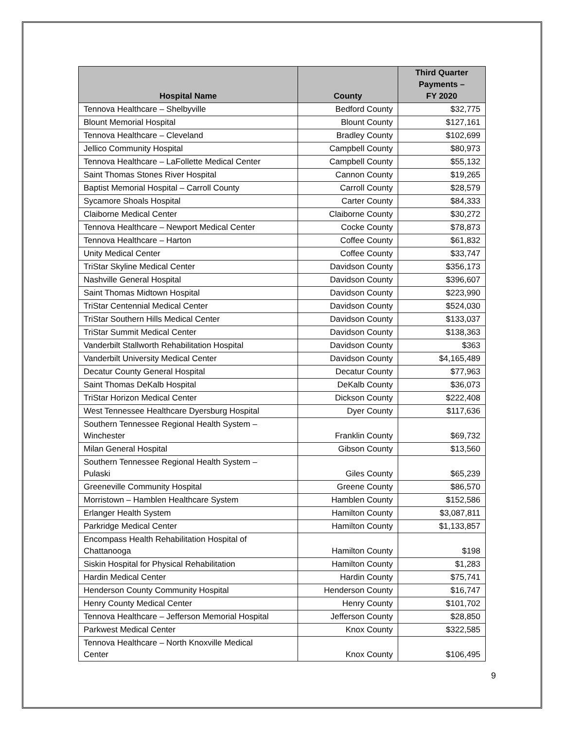| Hospital Name | County | Third Quarter Payments – FY 2020 |
| --- | --- | --- |
| Tennova Healthcare – Shelbyville | Bedford County | $32,775 |
| Blount Memorial Hospital | Blount County | $127,161 |
| Tennova Healthcare – Cleveland | Bradley County | $102,699 |
| Jellico Community Hospital | Campbell County | $80,973 |
| Tennova Healthcare – LaFollette Medical Center | Campbell County | $55,132 |
| Saint Thomas Stones River Hospital | Cannon County | $19,265 |
| Baptist Memorial Hospital – Carroll County | Carroll County | $28,579 |
| Sycamore Shoals Hospital | Carter County | $84,333 |
| Claiborne Medical Center | Claiborne County | $30,272 |
| Tennova Healthcare – Newport Medical Center | Cocke County | $78,873 |
| Tennova Healthcare – Harton | Coffee County | $61,832 |
| Unity Medical Center | Coffee County | $33,747 |
| TriStar Skyline Medical Center | Davidson County | $356,173 |
| Nashville General Hospital | Davidson County | $396,607 |
| Saint Thomas Midtown Hospital | Davidson County | $223,990 |
| TriStar Centennial Medical Center | Davidson County | $524,030 |
| TriStar Southern Hills Medical Center | Davidson County | $133,037 |
| TriStar Summit Medical Center | Davidson County | $138,363 |
| Vanderbilt Stallworth Rehabilitation Hospital | Davidson County | $363 |
| Vanderbilt University Medical Center | Davidson County | $4,165,489 |
| Decatur County General Hospital | Decatur County | $77,963 |
| Saint Thomas DeKalb Hospital | DeKalb County | $36,073 |
| TriStar Horizon Medical Center | Dickson County | $222,408 |
| West Tennessee Healthcare Dyersburg Hospital | Dyer County | $117,636 |
| Southern Tennessee Regional Health System – Winchester | Franklin County | $69,732 |
| Milan General Hospital | Gibson County | $13,560 |
| Southern Tennessee Regional Health System – Pulaski | Giles County | $65,239 |
| Greeneville Community Hospital | Greene County | $86,570 |
| Morristown – Hamblen Healthcare System | Hamblen County | $152,586 |
| Erlanger Health System | Hamilton County | $3,087,811 |
| Parkridge Medical Center | Hamilton County | $1,133,857 |
| Encompass Health Rehabilitation Hospital of Chattanooga | Hamilton County | $198 |
| Siskin Hospital for Physical Rehabilitation | Hamilton County | $1,283 |
| Hardin Medical Center | Hardin County | $75,741 |
| Henderson County Community Hospital | Henderson County | $16,747 |
| Henry County Medical Center | Henry County | $101,702 |
| Tennova Healthcare – Jefferson Memorial Hospital | Jefferson County | $28,850 |
| Parkwest Medical Center | Knox County | $322,585 |
| Tennova Healthcare – North Knoxville Medical Center | Knox County | $106,495 |
9